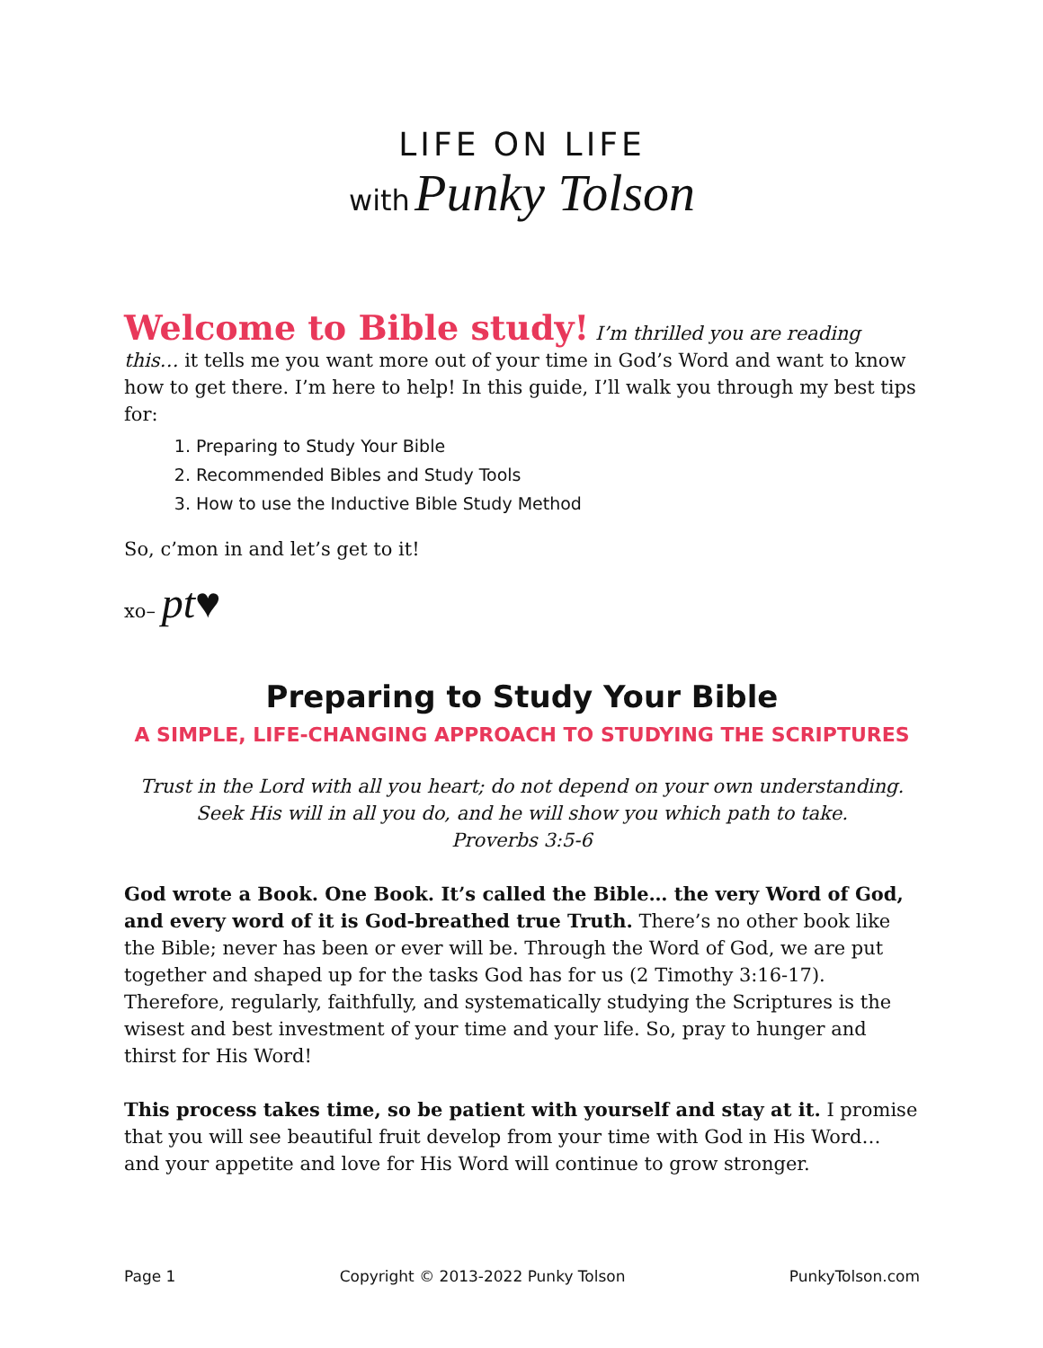LIFE ON LIFE
with Punky Tolson
Welcome to Bible study! I’m thrilled you are reading this… it tells me you want more out of your time in God’s Word and want to know how to get there. I’m here to help! In this guide, I’ll walk you through my best tips for:
1. Preparing to Study Your Bible
2. Recommended Bibles and Study Tools
3. How to use the Inductive Bible Study Method
So, c’mon in and let’s get to it!
xo– pt♥
Preparing to Study Your Bible
A SIMPLE, LIFE-CHANGING APPROACH TO STUDYING THE SCRIPTURES
Trust in the Lord with all you heart; do not depend on your own understanding.
Seek His will in all you do, and he will show you which path to take.
Proverbs 3:5-6
God wrote a Book. One Book. It’s called the Bible… the very Word of God, and every word of it is God-breathed true Truth. There’s no other book like the Bible; never has been or ever will be. Through the Word of God, we are put together and shaped up for the tasks God has for us (2 Timothy 3:16-17). Therefore, regularly, faithfully, and systematically studying the Scriptures is the wisest and best investment of your time and your life. So, pray to hunger and thirst for His Word!
This process takes time, so be patient with yourself and stay at it. I promise that you will see beautiful fruit develop from your time with God in His Word… and your appetite and love for His Word will continue to grow stronger.
Page 1 Copyright © 2013-2022 Punky Tolson PunkyTolson.com